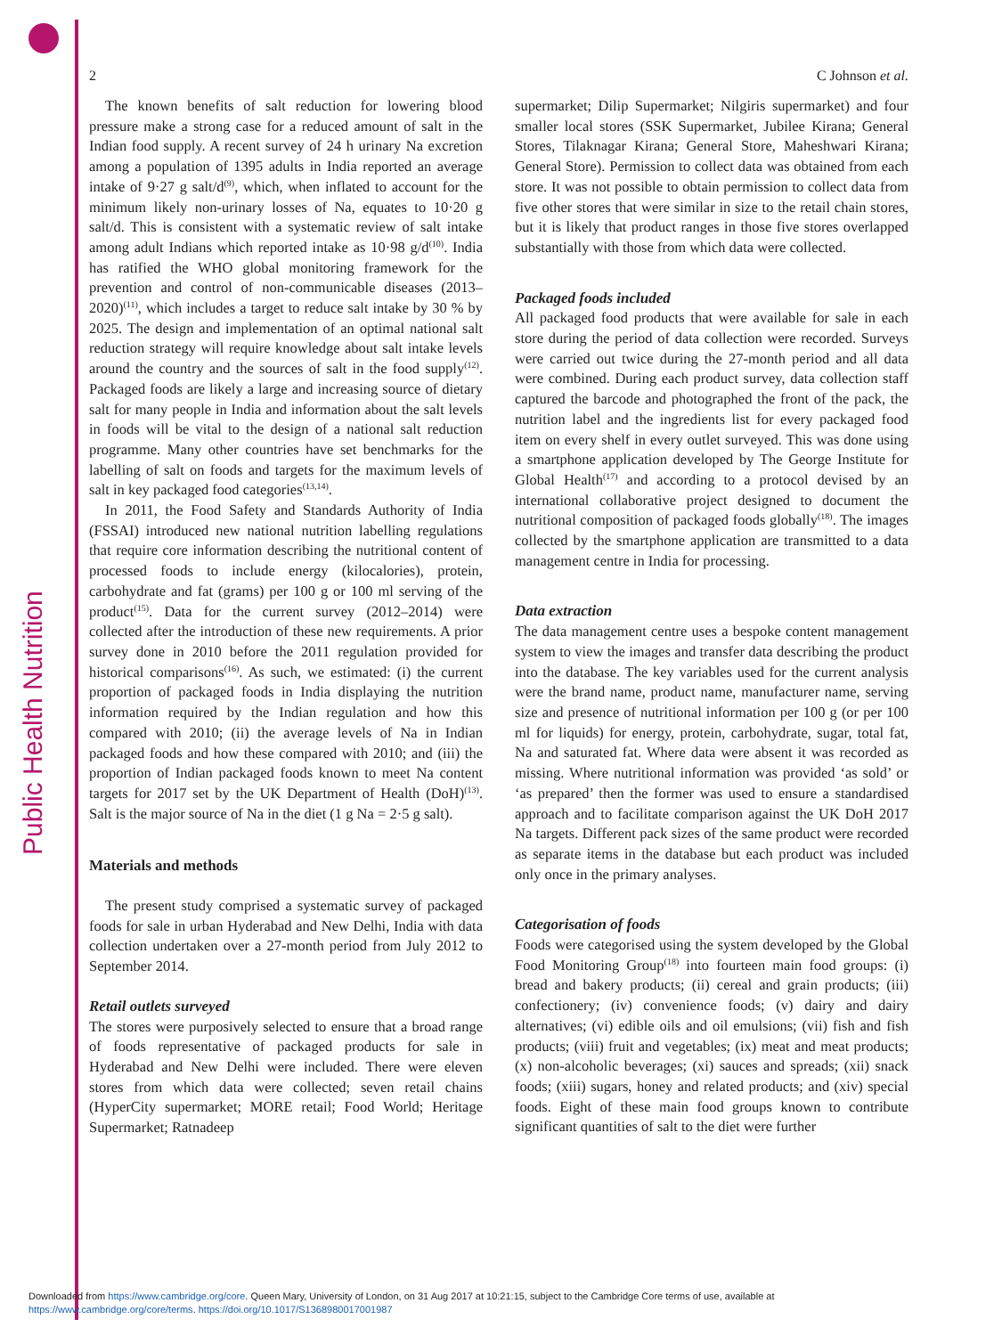Public Health Nutrition
2 C Johnson et al.
The known benefits of salt reduction for lowering blood pressure make a strong case for a reduced amount of salt in the Indian food supply. A recent survey of 24 h urinary Na excretion among a population of 1395 adults in India reported an average intake of 9·27 g salt/d<sup>(9)</sup>, which, when inflated to account for the minimum likely non-urinary losses of Na, equates to 10·20 g salt/d. This is consistent with a systematic review of salt intake among adult Indians which reported intake as 10·98 g/d<sup>(10)</sup>. India has ratified the WHO global monitoring framework for the prevention and control of non-communicable diseases (2013–2020)<sup>(11)</sup>, which includes a target to reduce salt intake by 30 % by 2025. The design and implementation of an optimal national salt reduction strategy will require knowledge about salt intake levels around the country and the sources of salt in the food supply<sup>(12)</sup>. Packaged foods are likely a large and increasing source of dietary salt for many people in India and information about the salt levels in foods will be vital to the design of a national salt reduction programme. Many other countries have set benchmarks for the labelling of salt on foods and targets for the maximum levels of salt in key packaged food categories<sup>(13,14)</sup>.
In 2011, the Food Safety and Standards Authority of India (FSSAI) introduced new national nutrition labelling regulations that require core information describing the nutritional content of processed foods to include energy (kilocalories), protein, carbohydrate and fat (grams) per 100 g or 100 ml serving of the product<sup>(15)</sup>. Data for the current survey (2012–2014) were collected after the introduction of these new requirements. A prior survey done in 2010 before the 2011 regulation provided for historical comparisons<sup>(16)</sup>. As such, we estimated: (i) the current proportion of packaged foods in India displaying the nutrition information required by the Indian regulation and how this compared with 2010; (ii) the average levels of Na in Indian packaged foods and how these compared with 2010; and (iii) the proportion of Indian packaged foods known to meet Na content targets for 2017 set by the UK Department of Health (DoH)<sup>(13)</sup>. Salt is the major source of Na in the diet (1 g Na = 2·5 g salt).
Materials and methods
The present study comprised a systematic survey of packaged foods for sale in urban Hyderabad and New Delhi, India with data collection undertaken over a 27-month period from July 2012 to September 2014.
Retail outlets surveyed
The stores were purposively selected to ensure that a broad range of foods representative of packaged products for sale in Hyderabad and New Delhi were included. There were eleven stores from which data were collected; seven retail chains (HyperCity supermarket; MORE retail; Food World; Heritage Supermarket; Ratnadeep
supermarket; Dilip Supermarket; Nilgiris supermarket) and four smaller local stores (SSK Supermarket, Jubilee Kirana; General Stores, Tilaknagar Kirana; General Store, Maheshwari Kirana; General Store). Permission to collect data was obtained from each store. It was not possible to obtain permission to collect data from five other stores that were similar in size to the retail chain stores, but it is likely that product ranges in those five stores overlapped substantially with those from which data were collected.
Packaged foods included
All packaged food products that were available for sale in each store during the period of data collection were recorded. Surveys were carried out twice during the 27-month period and all data were combined. During each product survey, data collection staff captured the barcode and photographed the front of the pack, the nutrition label and the ingredients list for every packaged food item on every shelf in every outlet surveyed. This was done using a smartphone application developed by The George Institute for Global Health<sup>(17)</sup> and according to a protocol devised by an international collaborative project designed to document the nutritional composition of packaged foods globally<sup>(18)</sup>. The images collected by the smartphone application are transmitted to a data management centre in India for processing.
Data extraction
The data management centre uses a bespoke content management system to view the images and transfer data describing the product into the database. The key variables used for the current analysis were the brand name, product name, manufacturer name, serving size and presence of nutritional information per 100 g (or per 100 ml for liquids) for energy, protein, carbohydrate, sugar, total fat, Na and saturated fat. Where data were absent it was recorded as missing. Where nutritional information was provided ‘as sold’ or ‘as prepared’ then the former was used to ensure a standardised approach and to facilitate comparison against the UK DoH 2017 Na targets. Different pack sizes of the same product were recorded as separate items in the database but each product was included only once in the primary analyses.
Categorisation of foods
Foods were categorised using the system developed by the Global Food Monitoring Group<sup>(18)</sup> into fourteen main food groups: (i) bread and bakery products; (ii) cereal and grain products; (iii) confectionery; (iv) convenience foods; (v) dairy and dairy alternatives; (vi) edible oils and oil emulsions; (vii) fish and fish products; (viii) fruit and vegetables; (ix) meat and meat products; (x) non-alcoholic beverages; (xi) sauces and spreads; (xii) snack foods; (xiii) sugars, honey and related products; and (xiv) special foods. Eight of these main food groups known to contribute significant quantities of salt to the diet were further
Downloaded from https://www.cambridge.org/core. Queen Mary, University of London, on 31 Aug 2017 at 10:21:15, subject to the Cambridge Core terms of use, available at
https://www.cambridge.org/core/terms. https://doi.org/10.1017/S1368980017001987